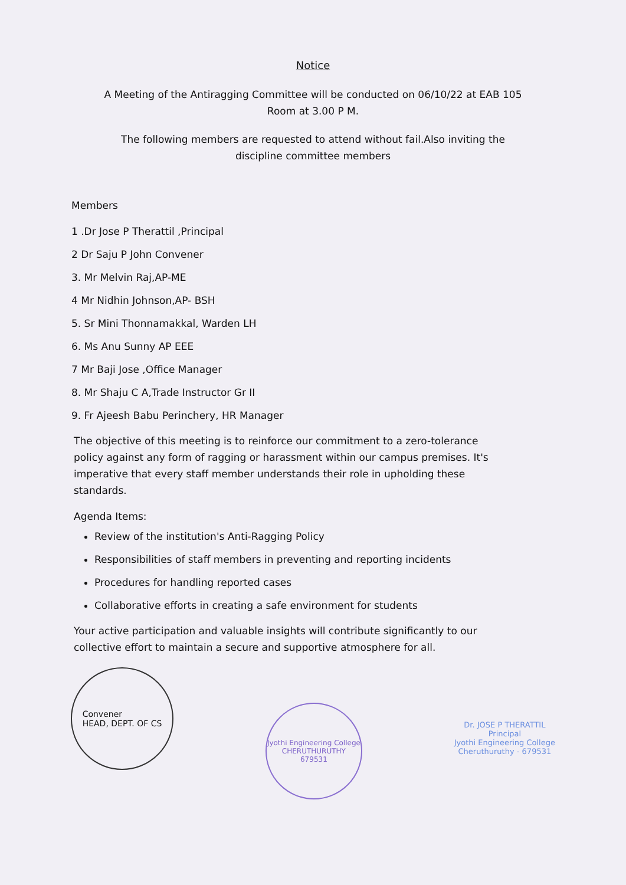Notice
A Meeting of the Antiragging Committee will be conducted on 06/10/22 at EAB 105
Room at 3.00 P M.
The following members are requested to attend without fail.Also inviting the
discipline committee members
Members
1 .Dr Jose P Therattil ,Principal
2 Dr Saju P John Convener
3. Mr Melvin Raj,AP-ME
4 Mr Nidhin Johnson,AP- BSH
5. Sr Mini Thonnamakkal, Warden LH
6. Ms Anu Sunny AP EEE
7 Mr Baji Jose ,Office Manager
8. Mr Shaju C A,Trade Instructor Gr II
9. Fr Ajeesh Babu Perinchery, HR Manager
The objective of this meeting is to reinforce our commitment to a zero-tolerance policy against any form of ragging or harassment within our campus premises. It's imperative that every staff member understands their role in upholding these standards.
Agenda Items:
Review of the institution's Anti-Ragging Policy
Responsibilities of staff members in preventing and reporting incidents
Procedures for handling reported cases
Collaborative efforts in creating a safe environment for students
Your active participation and valuable insights will contribute significantly to our collective effort to maintain a secure and supportive atmosphere for all.
Convener
HEAD, DEPT. OF CS
Jyothi Engineering College
CHERUTHURUTHY
679531
Dr. JOSE P THERATTIL
Principal
Jyothi Engineering College
Cheruthuruthy - 679531